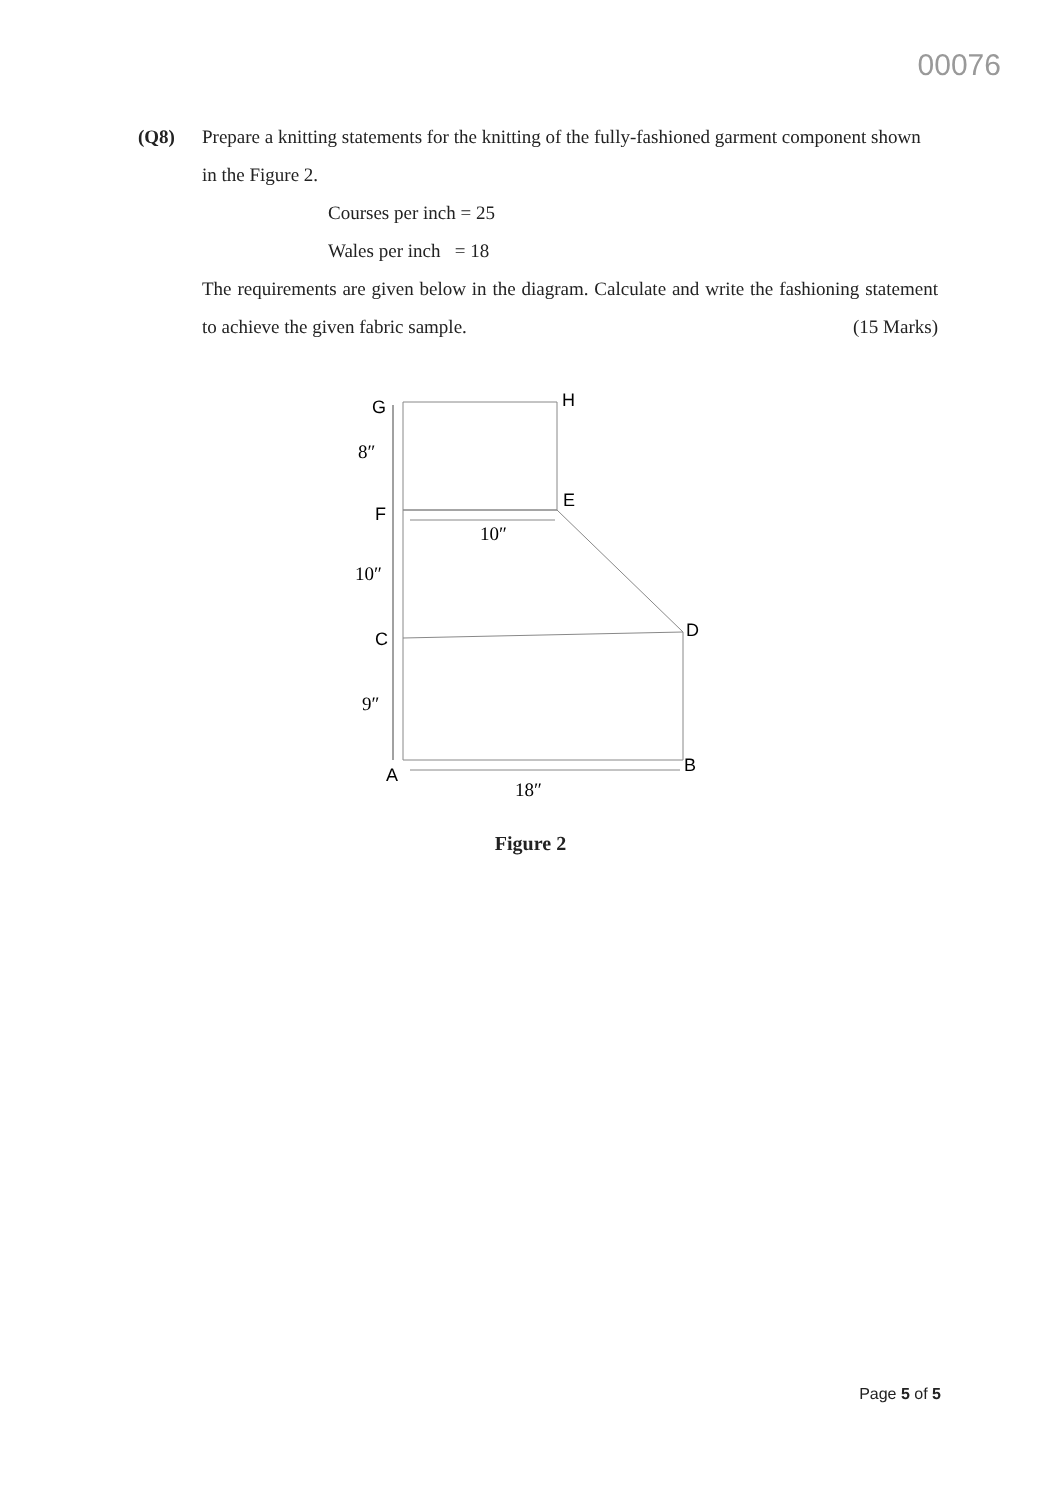00076
(Q8)
Prepare a knitting statements for the knitting of the fully-fashioned garment component shown in the Figure 2.
Courses per inch = 25
Wales per inch = 18
The requirements are given below in the diagram. Calculate and write the fashioning statement to achieve the given fabric sample. (15 Marks)
G
H
F
E
C
D
A
B
8″
10″
10″
9″
18″
Figure 2
Page 5 of 5